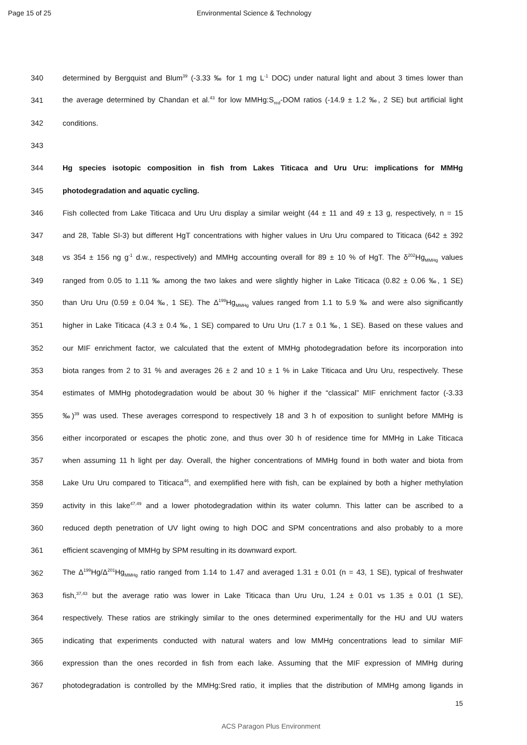Page 15 of 25 Environmental Science & Technology
340 determined by Bergquist and Blum<sup>39</sup> (-3.33 ‰ for 1 mg L<sup>-1</sup> DOC) under natural light and about 3 times lower than
341 the average determined by Chandan et al.<sup>43</sup> for low MMHg:S<sub>red</sub>-DOM ratios (-14.9 ± 1.2 ‰, 2 SE) but artificial light
342 conditions.
343
344 Hg species isotopic composition in fish from Lakes Titicaca and Uru Uru: implications for MMHg
345 photodegradation and aquatic cycling.
346 Fish collected from Lake Titicaca and Uru Uru display a similar weight (44 ± 11 and 49 ± 13 g, respectively, n = 15
347 and 28, Table SI-3) but different HgT concentrations with higher values in Uru Uru compared to Titicaca (642 ± 392
348 vs 354 ± 156 ng g<sup>-1</sup> d.w., respectively) and MMHg accounting overall for 89 ± 10 % of HgT. The δ<sup>202</sup>Hg<sub>MMHg</sub> values
349 ranged from 0.05 to 1.11 ‰ among the two lakes and were slightly higher in Lake Titicaca (0.82 ± 0.06 ‰, 1 SE)
350 than Uru Uru (0.59 ± 0.04 ‰, 1 SE). The Δ<sup>199</sup>Hg<sub>MMHg</sub> values ranged from 1.1 to 5.9 ‰ and were also significantly
351 higher in Lake Titicaca (4.3 ± 0.4 ‰, 1 SE) compared to Uru Uru (1.7 ± 0.1 ‰, 1 SE). Based on these values and
352 our MIF enrichment factor, we calculated that the extent of MMHg photodegradation before its incorporation into
353 biota ranges from 2 to 31 % and averages 26 ± 2 and 10 ± 1 % in Lake Titicaca and Uru Uru, respectively. These
354 estimates of MMHg photodegradation would be about 30 % higher if the “classical” MIF enrichment factor (-3.33
355 ‰)<sup>39</sup> was used. These averages correspond to respectively 18 and 3 h of exposition to sunlight before MMHg is
356 either incorporated or escapes the photic zone, and thus over 30 h of residence time for MMHg in Lake Titicaca
357 when assuming 11 h light per day. Overall, the higher concentrations of MMHg found in both water and biota from
358 Lake Uru Uru compared to Titicaca<sup>46</sup>, and exemplified here with fish, can be explained by both a higher methylation
359 activity in this lake<sup>47,49</sup> and a lower photodegradation within its water column. This latter can be ascribed to a
360 reduced depth penetration of UV light owing to high DOC and SPM concentrations and also probably to a more
361 efficient scavenging of MMHg by SPM resulting in its downward export.
362 The Δ<sup>199</sup>Hg/Δ<sup>201</sup>Hg<sub>MMHg</sub> ratio ranged from 1.14 to 1.47 and averaged 1.31 ± 0.01 (n = 43, 1 SE), typical of freshwater
363 fish,<sup>37,43</sup> but the average ratio was lower in Lake Titicaca than Uru Uru, 1.24 ± 0.01 vs 1.35 ± 0.01 (1 SE),
364 respectively. These ratios are strikingly similar to the ones determined experimentally for the HU and UU waters
365 indicating that experiments conducted with natural waters and low MMHg concentrations lead to similar MIF
366 expression than the ones recorded in fish from each lake. Assuming that the MIF expression of MMHg during
367 photodegradation is controlled by the MMHg:Sred ratio, it implies that the distribution of MMHg among ligands in
15
ACS Paragon Plus Environment